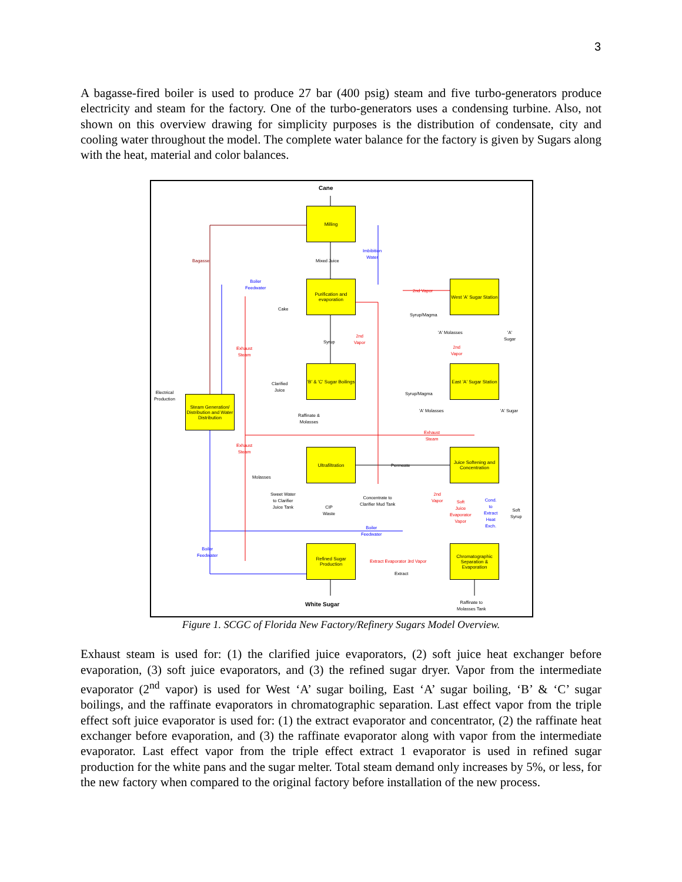3
A bagasse-fired boiler is used to produce 27 bar (400 psig) steam and five turbo-generators produce electricity and steam for the factory. One of the turbo-generators uses a condensing turbine. Also, not shown on this overview drawing for simplicity purposes is the distribution of condensate, city and cooling water throughout the model. The complete water balance for the factory is given by Sugars along with the heat, material and color balances.
Cane
Milling
Bagasse
Imbibition
Water
Mixed Juice
Boiler
Feedwater
Purification and evaporation
Cake
2nd Vapor
West 'A' Sugar Station
Syrup/Magma
'A' Molasses
'A'
Sugar
Exhaust
Steam
Syrup
2nd
Vapor
2nd
Vapor
Clarified
Juice
'B' & 'C' Sugar Boilings
East 'A' Sugar Station
Syrup/Magma
Electrical
Production
Steam Generation/ Distribution and Water Distribution
'A' Molasses 'A' Sugar
Raffinate &
Molasses
Exhaust
Steam
Exhaust
Steam
Ultrafiltration
Permeate
Juice Softening and Concentration
Molasses
Sweet Water
to Clarifier
Juice Tank
CIP
Waste
Concentrate to
Clarifier Mud Tank
2nd
Vapor
Soft
Juice
Evaporator
Vapor
Cond.
to
Extract
Heat
Exch.
Soft
Syrup
Boiler
Feedwater
Boiler
Feedwater
Refined Sugar Production
Extract Evaporator 3rd Vapor
Extract
Chromatographic Separation & Evaporation
White Sugar
Raffinate to
Molasses Tank
Figure 1. SCGC of Florida New Factory/Refinery Sugars Model Overview.
Exhaust steam is used for: (1) the clarified juice evaporators, (2) soft juice heat exchanger before evaporation, (3) soft juice evaporators, and (3) the refined sugar dryer. Vapor from the intermediate evaporator (2<sup>nd</sup> vapor) is used for West ‘A’ sugar boiling, East ‘A’ sugar boiling, ‘B’ & ‘C’ sugar boilings, and the raffinate evaporators in chromatographic separation. Last effect vapor from the triple effect soft juice evaporator is used for: (1) the extract evaporator and concentrator, (2) the raffinate heat exchanger before evaporation, and (3) the raffinate evaporator along with vapor from the intermediate evaporator. Last effect vapor from the triple effect extract 1 evaporator is used in refined sugar production for the white pans and the sugar melter. Total steam demand only increases by 5%, or less, for the new factory when compared to the original factory before installation of the new process.